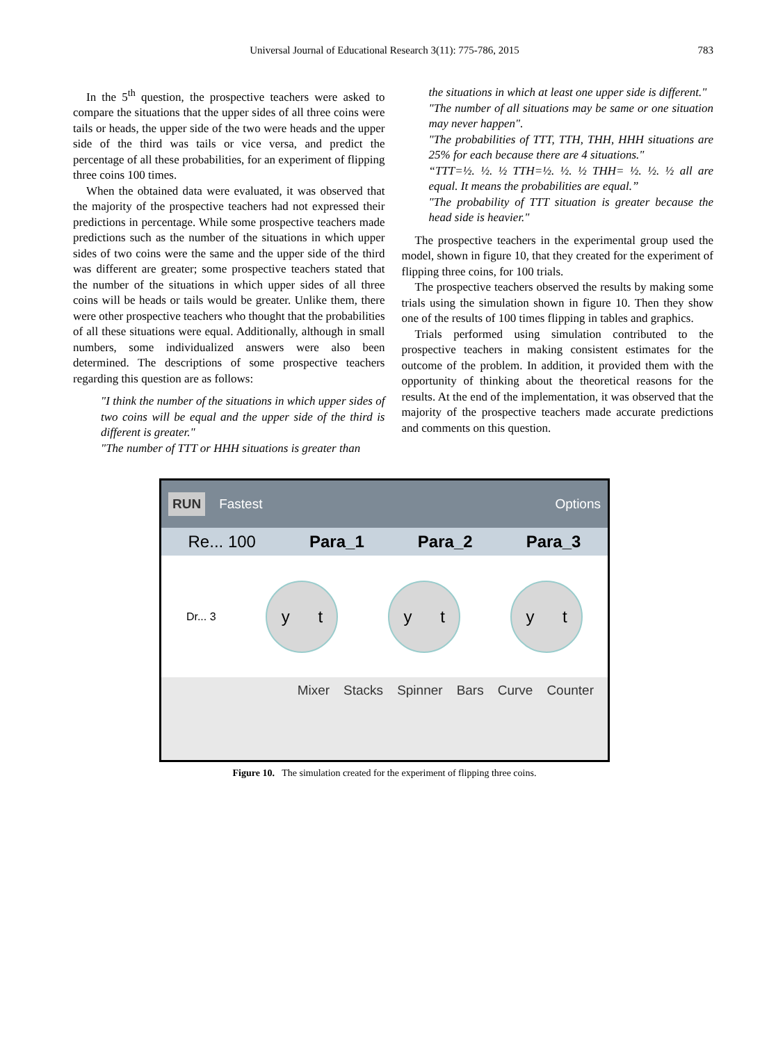Universal Journal of Educational Research 3(11): 775-786, 2015 783
In the 5<sup>th</sup> question, the prospective teachers were asked to compare the situations that the upper sides of all three coins were tails or heads, the upper side of the two were heads and the upper side of the third was tails or vice versa, and predict the percentage of all these probabilities, for an experiment of flipping three coins 100 times.
When the obtained data were evaluated, it was observed that the majority of the prospective teachers had not expressed their predictions in percentage. While some prospective teachers made predictions such as the number of the situations in which upper sides of two coins were the same and the upper side of the third was different are greater; some prospective teachers stated that the number of the situations in which upper sides of all three coins will be heads or tails would be greater. Unlike them, there were other prospective teachers who thought that the probabilities of all these situations were equal. Additionally, although in small numbers, some individualized answers were also been determined. The descriptions of some prospective teachers regarding this question are as follows:
"I think the number of the situations in which upper sides of two coins will be equal and the upper side of the third is different is greater."
"The number of TTT or HHH situations is greater than
the situations in which at least one upper side is different."
"The number of all situations may be same or one situation may never happen".
"The probabilities of TTT, TTH, THH, HHH situations are 25% for each because there are 4 situations."
“TTT=½. ½. ½ TTH=½. ½. ½ THH= ½. ½. ½ all are equal. It means the probabilities are equal.”
"The probability of TTT situation is greater because the head side is heavier."
The prospective teachers in the experimental group used the model, shown in figure 10, that they created for the experiment of flipping three coins, for 100 trials.
The prospective teachers observed the results by making some trials using the simulation shown in figure 10. Then they show one of the results of 100 times flipping in tables and graphics.
Trials performed using simulation contributed to the prospective teachers in making consistent estimates for the outcome of the problem. In addition, it provided them with the opportunity of thinking about the theoretical reasons for the results. At the end of the implementation, it was observed that the majority of the prospective teachers made accurate predictions and comments on this question.
RUN Fastest Options
Re... 100 Para_1 Para_2 Para_3
Dr... 3
y t y t y t
Mixer Stacks Spinner Bars Curve Counter
Figure 10. The simulation created for the experiment of flipping three coins.